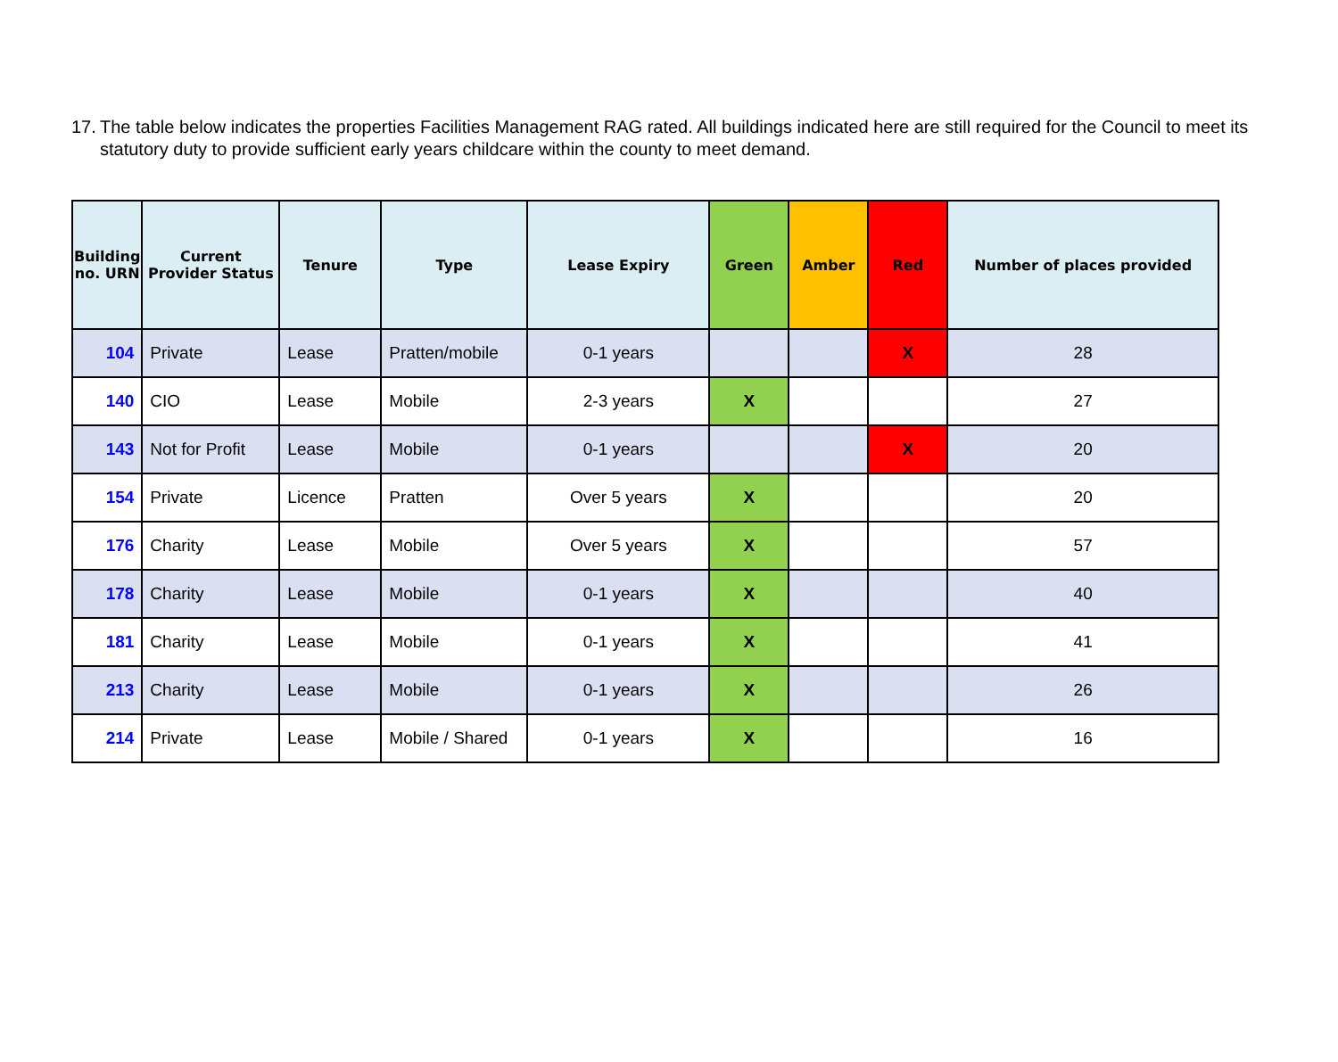17. The table below indicates the properties Facilities Management RAG rated. All buildings indicated here are still required for the Council to meet its statutory duty to provide sufficient early years childcare within the county to meet demand.
| Building no. URN | Current Provider Status | Tenure | Type | Lease Expiry | Green | Amber | Red | Number of places provided |
| --- | --- | --- | --- | --- | --- | --- | --- | --- |
| 104 | Private | Lease | Pratten/mobile | 0-1 years | | | X | 28 |
| 140 | CIO | Lease | Mobile | 2-3 years | X | | | 27 |
| 143 | Not for Profit | Lease | Mobile | 0-1 years | | | X | 20 |
| 154 | Private | Licence | Pratten | Over 5 years | X | | | 20 |
| 176 | Charity | Lease | Mobile | Over 5 years | X | | | 57 |
| 178 | Charity | Lease | Mobile | 0-1 years | X | | | 40 |
| 181 | Charity | Lease | Mobile | 0-1 years | X | | | 41 |
| 213 | Charity | Lease | Mobile | 0-1 years | X | | | 26 |
| 214 | Private | Lease | Mobile / Shared | 0-1 years | X | | | 16 |